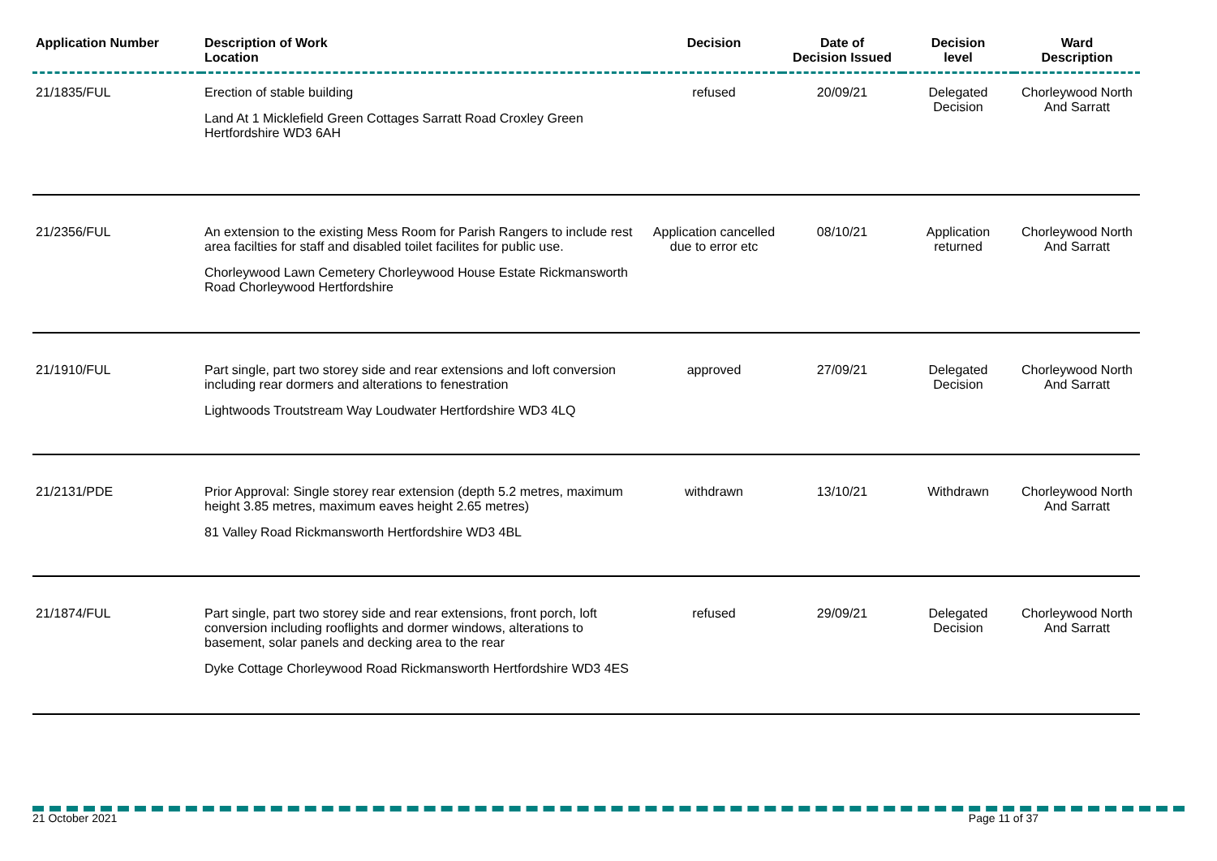| Application Number | Description of Work Location | Decision | Date of Decision Issued | Decision level | Ward Description |
| --- | --- | --- | --- | --- | --- |
| 21/1835/FUL | Erection of stable building Land At 1 Micklefield Green Cottages Sarratt Road Croxley Green Hertfordshire WD3 6AH | refused | 20/09/21 | Delegated Decision | Chorleywood North And Sarratt |
| 21/2356/FUL | An extension to the existing Mess Room for Parish Rangers to include rest area facilties for staff and disabled toilet facilites for public use. Chorleywood Lawn Cemetery Chorleywood House Estate Rickmansworth Road Chorleywood Hertfordshire | Application cancelled due to error etc | 08/10/21 | Application returned | Chorleywood North And Sarratt |
| 21/1910/FUL | Part single, part two storey side and rear extensions and loft conversion including rear dormers and alterations to fenestration Lightwoods Troutstream Way Loudwater Hertfordshire WD3 4LQ | approved | 27/09/21 | Delegated Decision | Chorleywood North And Sarratt |
| 21/2131/PDE | Prior Approval: Single storey rear extension (depth 5.2 metres, maximum height 3.85 metres, maximum eaves height 2.65 metres) 81 Valley Road Rickmansworth Hertfordshire WD3 4BL | withdrawn | 13/10/21 | Withdrawn | Chorleywood North And Sarratt |
| 21/1874/FUL | Part single, part two storey side and rear extensions, front porch, loft conversion including rooflights and dormer windows, alterations to basement, solar panels and decking area to the rear Dyke Cottage Chorleywood Road Rickmansworth Hertfordshire WD3 4ES | refused | 29/09/21 | Delegated Decision | Chorleywood North And Sarratt |
21 October 2021 Page 11 of 37